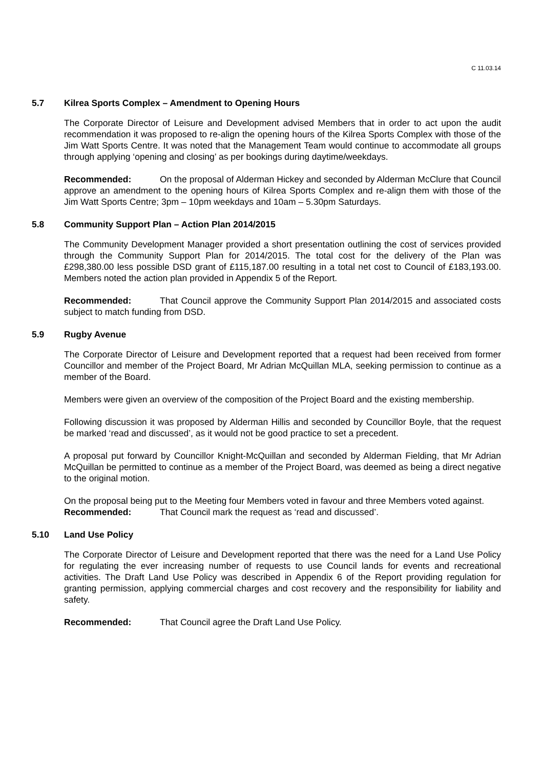C 11.03.14
5.7 Kilrea Sports Complex – Amendment to Opening Hours
The Corporate Director of Leisure and Development advised Members that in order to act upon the audit recommendation it was proposed to re-align the opening hours of the Kilrea Sports Complex with those of the Jim Watt Sports Centre. It was noted that the Management Team would continue to accommodate all groups through applying ‘opening and closing’ as per bookings during daytime/weekdays.
Recommended: On the proposal of Alderman Hickey and seconded by Alderman McClure that Council approve an amendment to the opening hours of Kilrea Sports Complex and re-align them with those of the Jim Watt Sports Centre; 3pm – 10pm weekdays and 10am – 5.30pm Saturdays.
5.8 Community Support Plan – Action Plan 2014/2015
The Community Development Manager provided a short presentation outlining the cost of services provided through the Community Support Plan for 2014/2015. The total cost for the delivery of the Plan was £298,380.00 less possible DSD grant of £115,187.00 resulting in a total net cost to Council of £183,193.00. Members noted the action plan provided in Appendix 5 of the Report.
Recommended: That Council approve the Community Support Plan 2014/2015 and associated costs subject to match funding from DSD.
5.9 Rugby Avenue
The Corporate Director of Leisure and Development reported that a request had been received from former Councillor and member of the Project Board, Mr Adrian McQuillan MLA, seeking permission to continue as a member of the Board.
Members were given an overview of the composition of the Project Board and the existing membership.
Following discussion it was proposed by Alderman Hillis and seconded by Councillor Boyle, that the request be marked ‘read and discussed’, as it would not be good practice to set a precedent.
A proposal put forward by Councillor Knight-McQuillan and seconded by Alderman Fielding, that Mr Adrian McQuillan be permitted to continue as a member of the Project Board, was deemed as being a direct negative to the original motion.
On the proposal being put to the Meeting four Members voted in favour and three Members voted against.
Recommended: That Council mark the request as ‘read and discussed’.
5.10 Land Use Policy
The Corporate Director of Leisure and Development reported that there was the need for a Land Use Policy for regulating the ever increasing number of requests to use Council lands for events and recreational activities. The Draft Land Use Policy was described in Appendix 6 of the Report providing regulation for granting permission, applying commercial charges and cost recovery and the responsibility for liability and safety.
Recommended: That Council agree the Draft Land Use Policy.